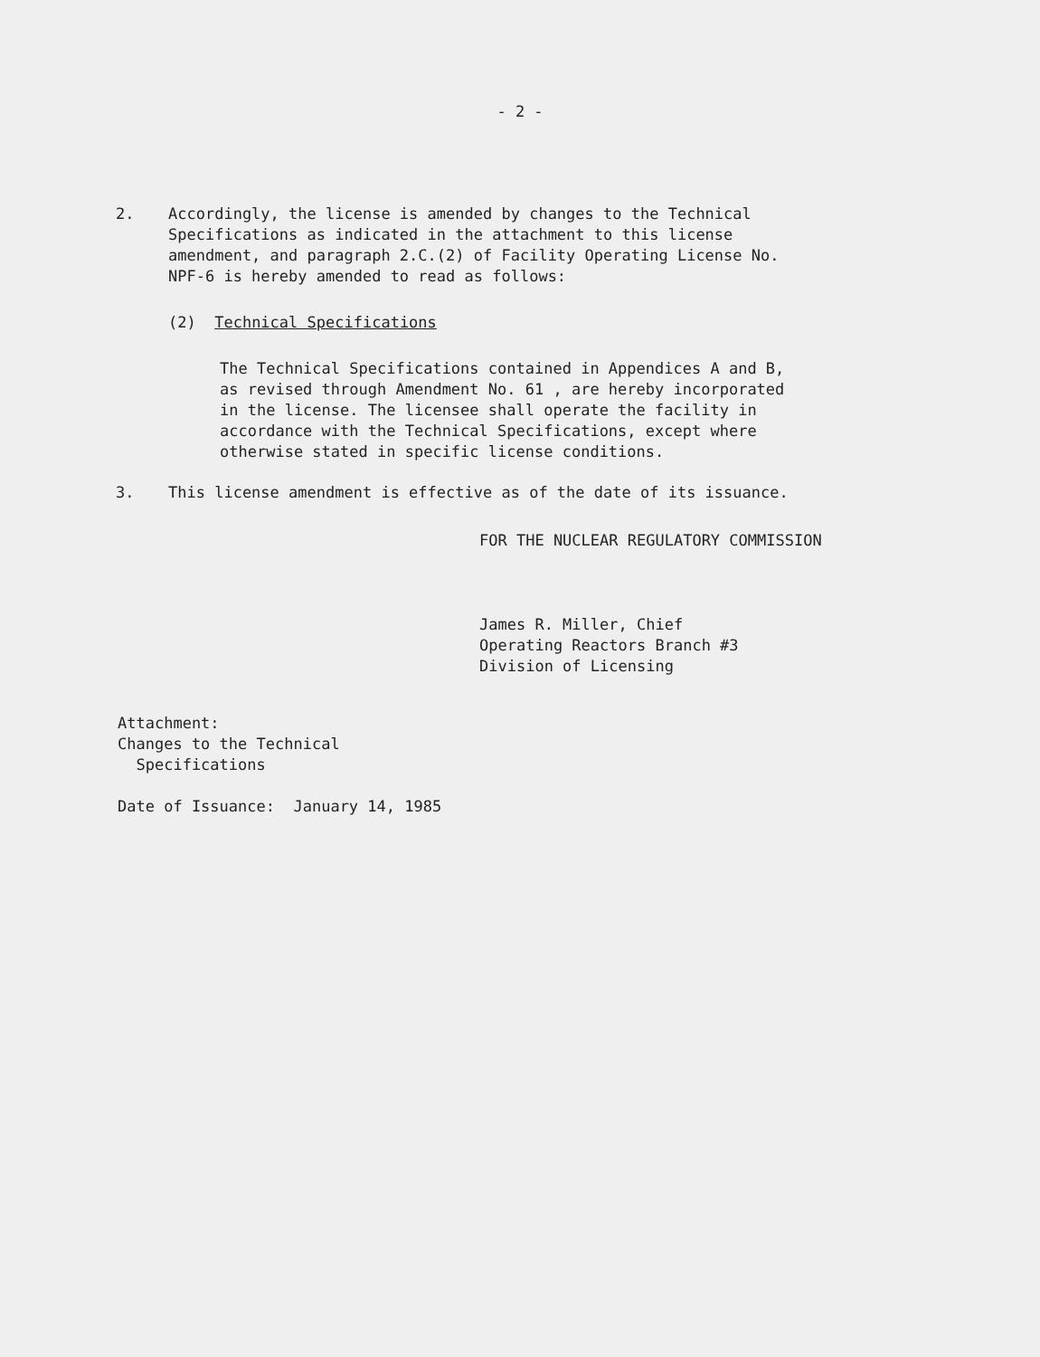- 2 -
2.
Accordingly, the license is amended by changes to the Technical Specifications as indicated in the attachment to this license amendment, and paragraph 2.C.(2) of Facility Operating License No. NPF-6 is hereby amended to read as follows:
(2) Technical Specifications
The Technical Specifications contained in Appendices A and B, as revised through Amendment No. 61 , are hereby incorporated in the license. The licensee shall operate the facility in accordance with the Technical Specifications, except where otherwise stated in specific license conditions.
3.
This license amendment is effective as of the date of its issuance.
FOR THE NUCLEAR REGULATORY COMMISSION
James R. Miller, Chief
Operating Reactors Branch #3
Division of Licensing
Attachment:
Changes to the Technical
Specifications
Date of Issuance: January 14, 1985